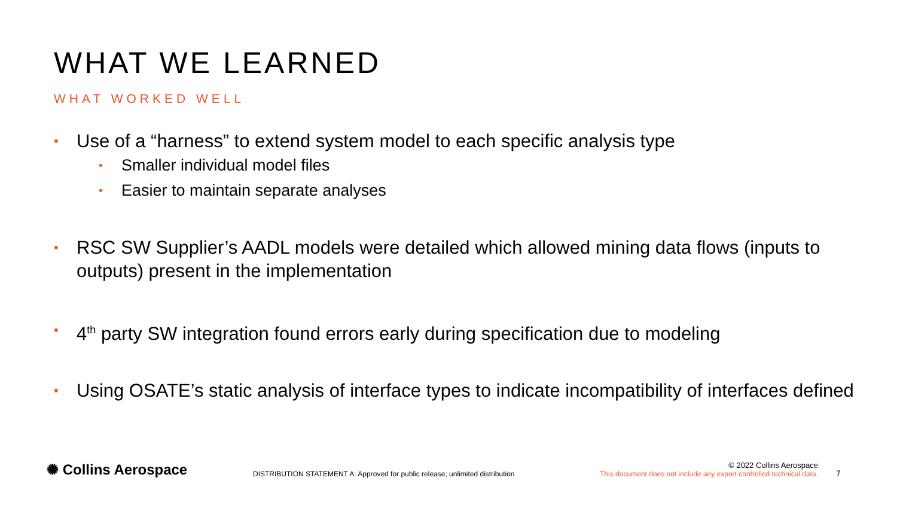WHAT WE LEARNED
WHAT WORKED WELL
• Use of a “harness” to extend system model to each specific analysis type
• Smaller individual model files
• Easier to maintain separate analyses
• RSC SW Supplier’s AADL models were detailed which allowed mining data flows (inputs to outputs) present in the implementation
• 4<sup>th</sup> party SW integration found errors early during specification due to modeling
• Using OSATE’s static analysis of interface types to indicate incompatibility of interfaces defined
✺ Collins Aerospace
DISTRIBUTION STATEMENT A: Approved for public release; unlimited distribution
© 2022 Collins Aerospace
This document does not include any export controlled technical data.
7